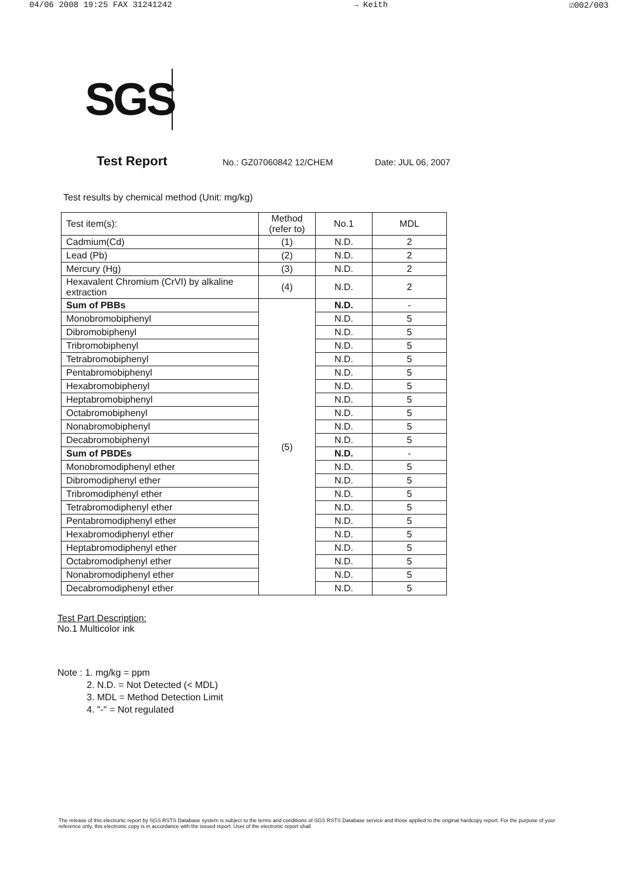04/06 2008 19:25 FAX 31241242 → Keith ☑002/003
SGS
Test Report
No.: GZ07060842 12/CHEM Date: JUL 06, 2007
Test results by chemical method (Unit: mg/kg)
| Test item(s): | Method (refer to) | No.1 | MDL |
| Cadmium(Cd) | (1) | N.D. | 2 |
| Lead (Pb) | (2) | N.D. | 2 |
| Mercury (Hg) | (3) | N.D. | 2 |
| Hexavalent Chromium (CrVI) by alkaline extraction | (4) | N.D. | 2 |
| Sum of PBBs | (5) | N.D. | - |
| Monobromobiphenyl | | N.D. | 5 |
| Dibromobiphenyl | | N.D. | 5 |
| Tribromobiphenyl | | N.D. | 5 |
| Tetrabromobiphenyl | | N.D. | 5 |
| Pentabromobiphenyl | | N.D. | 5 |
| Hexabromobiphenyl | | N.D. | 5 |
| Heptabromobiphenyl | | N.D. | 5 |
| Octabromobiphenyl | | N.D. | 5 |
| Nonabromobiphenyl | | N.D. | 5 |
| Decabromobiphenyl | | N.D. | 5 |
| Sum of PBDEs | | N.D. | - |
| Monobromodiphenyl ether | | N.D. | 5 |
| Dibromodiphenyl ether | | N.D. | 5 |
| Tribromodiphenyl ether | | N.D. | 5 |
| Tetrabromodiphenyl ether | | N.D. | 5 |
| Pentabromodiphenyl ether | | N.D. | 5 |
| Hexabromodiphenyl ether | | N.D. | 5 |
| Heptabromodiphenyl ether | | N.D. | 5 |
| Octabromodiphenyl ether | | N.D. | 5 |
| Nonabromodiphenyl ether | | N.D. | 5 |
| Decabromodiphenyl ether | | N.D. | 5 |
Test Part Description:
No.1 Multicolor ink
Note : 1. mg/kg = ppm
2. N.D. = Not Detected (< MDL)
3. MDL = Method Detection Limit
4. "-" = Not regulated
The release of this electronic report by SGS RSTS Database system is subject to the terms and conditions of SGS RSTS Database service and those applied to the original hardcopy report. For the purpose of your reference only, this electronic copy is in accordance with the issued report. User of the electronic report shall